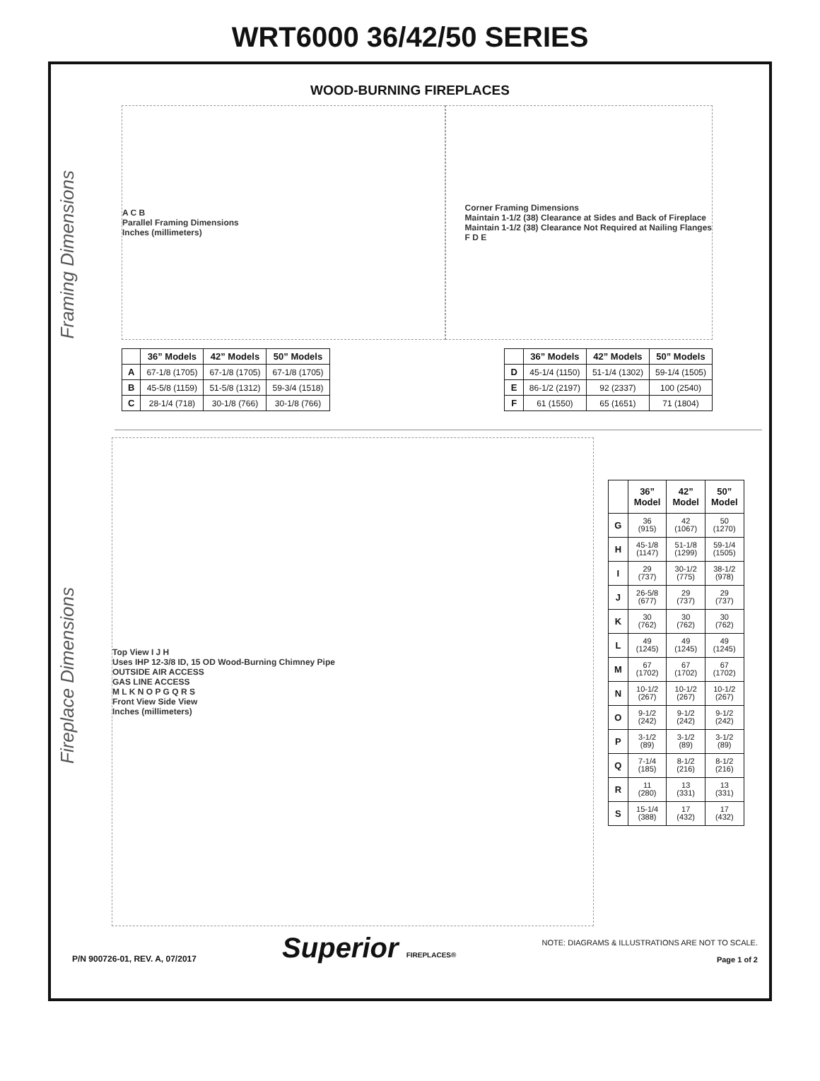WRT6000 36/42/50 SERIES
Framing Dimensions
Fireplace Dimensions
WOOD-BURNING FIREPLACES
A C B
Parallel Framing Dimensions
Inches (millimeters)
Corner Framing Dimensions
Maintain 1-1/2 (38) Clearance at Sides and Back of Fireplace
Maintain 1-1/2 (38) Clearance Not Required at Nailing Flanges
F D E
| | 36” Models | 42” Models | 50” Models |
| --- | --- | --- | --- |
| A | 67-1/8 (1705) | 67-1/8 (1705) | 67-1/8 (1705) |
| B | 45-5/8 (1159) | 51-5/8 (1312) | 59-3/4 (1518) |
| C | 28-1/4 (718) | 30-1/8 (766) | 30-1/8 (766) |
| | 36” Models | 42” Models | 50” Models |
| --- | --- | --- | --- |
| D | 45-1/4 (1150) | 51-1/4 (1302) | 59-1/4 (1505) |
| E | 86-1/2 (2197) | 92 (2337) | 100 (2540) |
| F | 61 (1550) | 65 (1651) | 71 (1804) |
Top View I J H
Uses IHP 12-3/8 ID, 15 OD Wood-Burning Chimney Pipe
OUTSIDE AIR ACCESS
GAS LINE ACCESS
M L K N O P G Q R S
Front View Side View
Inches (millimeters)
| | 36” Model | 42” Model | 50” Model |
| --- | --- | --- | --- |
| G | 36 (915) | 42 (1067) | 50 (1270) |
| H | 45-1/8 (1147) | 51-1/8 (1299) | 59-1/4 (1505) |
| I | 29 (737) | 30-1/2 (775) | 38-1/2 (978) |
| J | 26-5/8 (677) | 29 (737) | 29 (737) |
| K | 30 (762) | 30 (762) | 30 (762) |
| L | 49 (1245) | 49 (1245) | 49 (1245) |
| M | 67 (1702) | 67 (1702) | 67 (1702) |
| N | 10-1/2 (267) | 10-1/2 (267) | 10-1/2 (267) |
| O | 9-1/2 (242) | 9-1/2 (242) | 9-1/2 (242) |
| P | 3-1/2 (89) | 3-1/2 (89) | 3-1/2 (89) |
| Q | 7-1/4 (185) | 8-1/2 (216) | 8-1/2 (216) |
| R | 11 (280) | 13 (331) | 13 (331) |
| S | 15-1/4 (388) | 17 (432) | 17 (432) |
P/N 900726-01, REV. A, 07/2017 Superior FIREPLACES® NOTE: DIAGRAMS & ILLUSTRATIONS ARE NOT TO SCALE.
Page 1 of 2